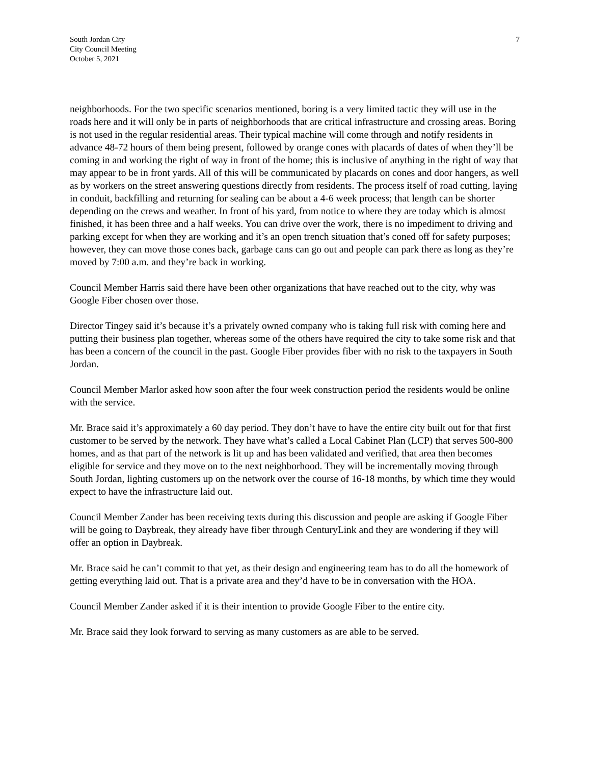South Jordan City
City Council Meeting
October 5, 2021
7
neighborhoods. For the two specific scenarios mentioned, boring is a very limited tactic they will use in the roads here and it will only be in parts of neighborhoods that are critical infrastructure and crossing areas. Boring is not used in the regular residential areas. Their typical machine will come through and notify residents in advance 48-72 hours of them being present, followed by orange cones with placards of dates of when they’ll be coming in and working the right of way in front of the home; this is inclusive of anything in the right of way that may appear to be in front yards. All of this will be communicated by placards on cones and door hangers, as well as by workers on the street answering questions directly from residents. The process itself of road cutting, laying in conduit, backfilling and returning for sealing can be about a 4-6 week process; that length can be shorter depending on the crews and weather. In front of his yard, from notice to where they are today which is almost finished, it has been three and a half weeks. You can drive over the work, there is no impediment to driving and parking except for when they are working and it’s an open trench situation that’s coned off for safety purposes; however, they can move those cones back, garbage cans can go out and people can park there as long as they’re moved by 7:00 a.m. and they’re back in working.
Council Member Harris said there have been other organizations that have reached out to the city, why was Google Fiber chosen over those.
Director Tingey said it’s because it’s a privately owned company who is taking full risk with coming here and putting their business plan together, whereas some of the others have required the city to take some risk and that has been a concern of the council in the past. Google Fiber provides fiber with no risk to the taxpayers in South Jordan.
Council Member Marlor asked how soon after the four week construction period the residents would be online with the service.
Mr. Brace said it’s approximately a 60 day period. They don’t have to have the entire city built out for that first customer to be served by the network. They have what’s called a Local Cabinet Plan (LCP) that serves 500-800 homes, and as that part of the network is lit up and has been validated and verified, that area then becomes eligible for service and they move on to the next neighborhood. They will be incrementally moving through South Jordan, lighting customers up on the network over the course of 16-18 months, by which time they would expect to have the infrastructure laid out.
Council Member Zander has been receiving texts during this discussion and people are asking if Google Fiber will be going to Daybreak, they already have fiber through CenturyLink and they are wondering if they will offer an option in Daybreak.
Mr. Brace said he can’t commit to that yet, as their design and engineering team has to do all the homework of getting everything laid out. That is a private area and they’d have to be in conversation with the HOA.
Council Member Zander asked if it is their intention to provide Google Fiber to the entire city.
Mr. Brace said they look forward to serving as many customers as are able to be served.